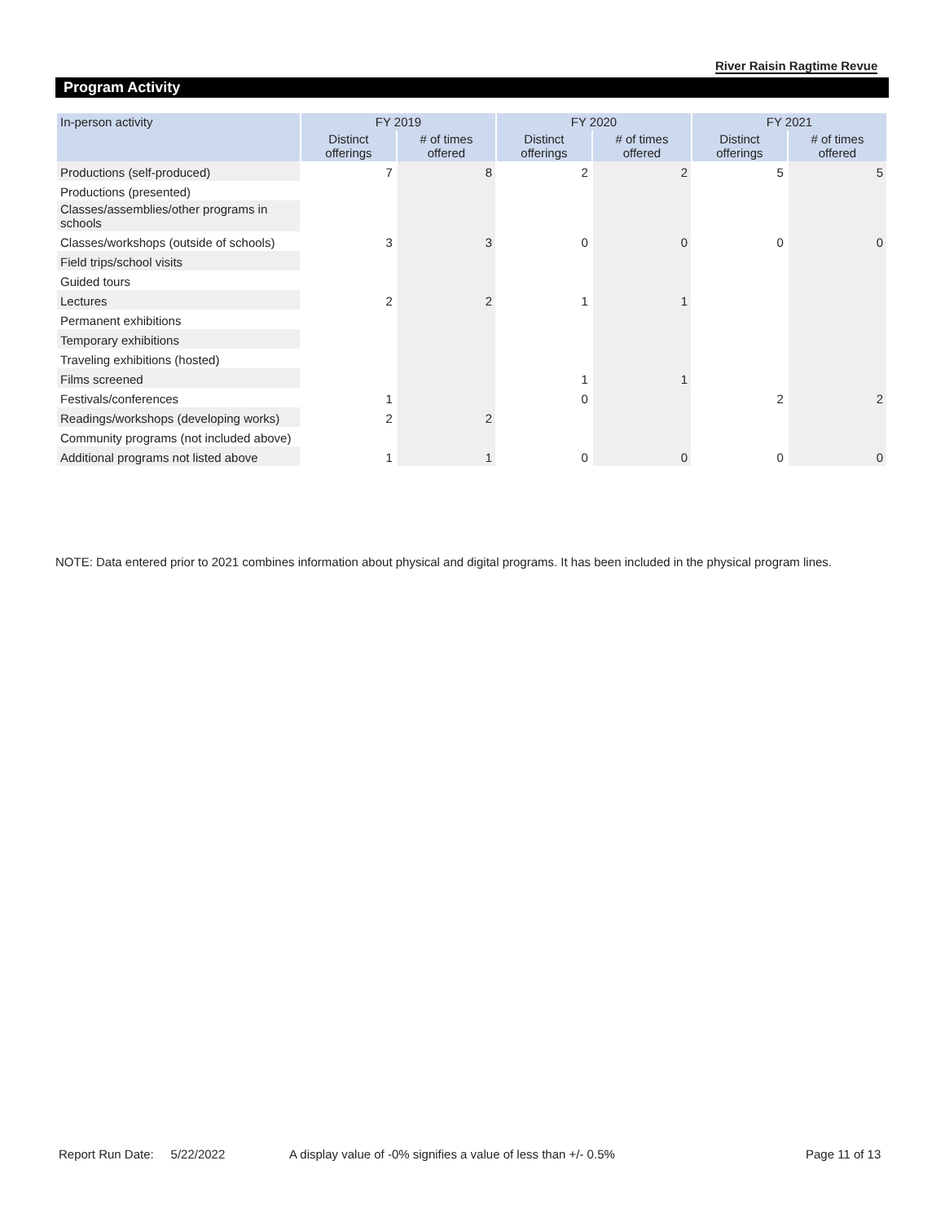River Raisin Ragtime Revue
Program Activity
| In-person activity | FY 2019 | | FY 2020 | | FY 2021 | |
| --- | --- | --- | --- | --- | --- | --- |
| | Distinct offerings | # of times offered | Distinct offerings | # of times offered | Distinct offerings | # of times offered |
| Productions (self-produced) | 7 | 8 | 2 | 2 | 5 | 5 |
| Productions (presented) | | | | | | |
| Classes/assemblies/other programs in schools | | | | | | |
| Classes/workshops (outside of schools) | 3 | 3 | 0 | 0 | 0 | 0 |
| Field trips/school visits | | | | | | |
| Guided tours | | | | | | |
| Lectures | 2 | 2 | 1 | 1 | | |
| Permanent exhibitions | | | | | | |
| Temporary exhibitions | | | | | | |
| Traveling exhibitions (hosted) | | | | | | |
| Films screened | | | 1 | 1 | | |
| Festivals/conferences | 1 | | 0 | | 2 | 2 |
| Readings/workshops (developing works) | 2 | 2 | | | | |
| Community programs (not included above) | | | | | | |
| Additional programs not listed above | 1 | 1 | 0 | 0 | 0 | 0 |
NOTE: Data entered prior to 2021 combines information about physical and digital programs. It has been included in the physical program lines.
Report Run Date: 5/22/2022
A display value of -0% signifies a value of less than +/- 0.5%
Page 11 of 13